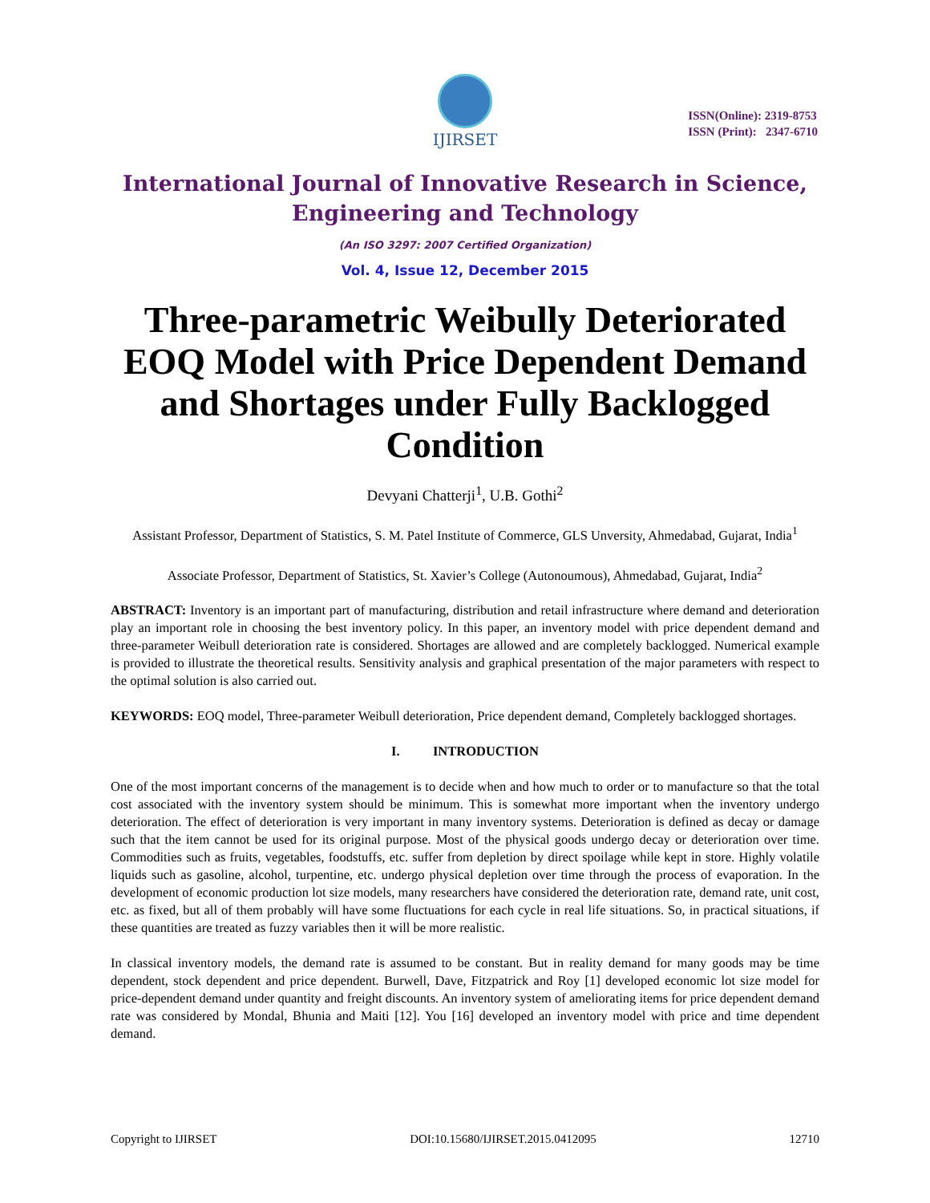IJIRSET
ISSN(Online): 2319-8753
ISSN (Print): 2347-6710
International Journal of Innovative Research in Science,
Engineering and Technology
(An ISO 3297: 2007 Certified Organization)
Vol. 4, Issue 12, December 2015
Three-parametric Weibully Deteriorated EOQ Model with Price Dependent Demand and Shortages under Fully Backlogged Condition
Devyani Chatterji<sup>1</sup>, U.B. Gothi<sup>2</sup>
Assistant Professor, Department of Statistics, S. M. Patel Institute of Commerce, GLS Unversity, Ahmedabad, Gujarat, India<sup>1</sup>
Associate Professor, Department of Statistics, St. Xavier’s College (Autonoumous), Ahmedabad, Gujarat, India<sup>2</sup>
ABSTRACT: Inventory is an important part of manufacturing, distribution and retail infrastructure where demand and deterioration play an important role in choosing the best inventory policy. In this paper, an inventory model with price dependent demand and three-parameter Weibull deterioration rate is considered. Shortages are allowed and are completely backlogged. Numerical example is provided to illustrate the theoretical results. Sensitivity analysis and graphical presentation of the major parameters with respect to the optimal solution is also carried out.
KEYWORDS: EOQ model, Three-parameter Weibull deterioration, Price dependent demand, Completely backlogged shortages.
I. INTRODUCTION
One of the most important concerns of the management is to decide when and how much to order or to manufacture so that the total cost associated with the inventory system should be minimum. This is somewhat more important when the inventory undergo deterioration. The effect of deterioration is very important in many inventory systems. Deterioration is defined as decay or damage such that the item cannot be used for its original purpose. Most of the physical goods undergo decay or deterioration over time. Commodities such as fruits, vegetables, foodstuffs, etc. suffer from depletion by direct spoilage while kept in store. Highly volatile liquids such as gasoline, alcohol, turpentine, etc. undergo physical depletion over time through the process of evaporation. In the development of economic production lot size models, many researchers have considered the deterioration rate, demand rate, unit cost, etc. as fixed, but all of them probably will have some fluctuations for each cycle in real life situations. So, in practical situations, if these quantities are treated as fuzzy variables then it will be more realistic.
In classical inventory models, the demand rate is assumed to be constant. But in reality demand for many goods may be time dependent, stock dependent and price dependent. Burwell, Dave, Fitzpatrick and Roy [1] developed economic lot size model for price-dependent demand under quantity and freight discounts. An inventory system of ameliorating items for price dependent demand rate was considered by Mondal, Bhunia and Maiti [12]. You [16] developed an inventory model with price and time dependent demand.
Copyright to IJIRSET DOI:10.15680/IJIRSET.2015.0412095 12710